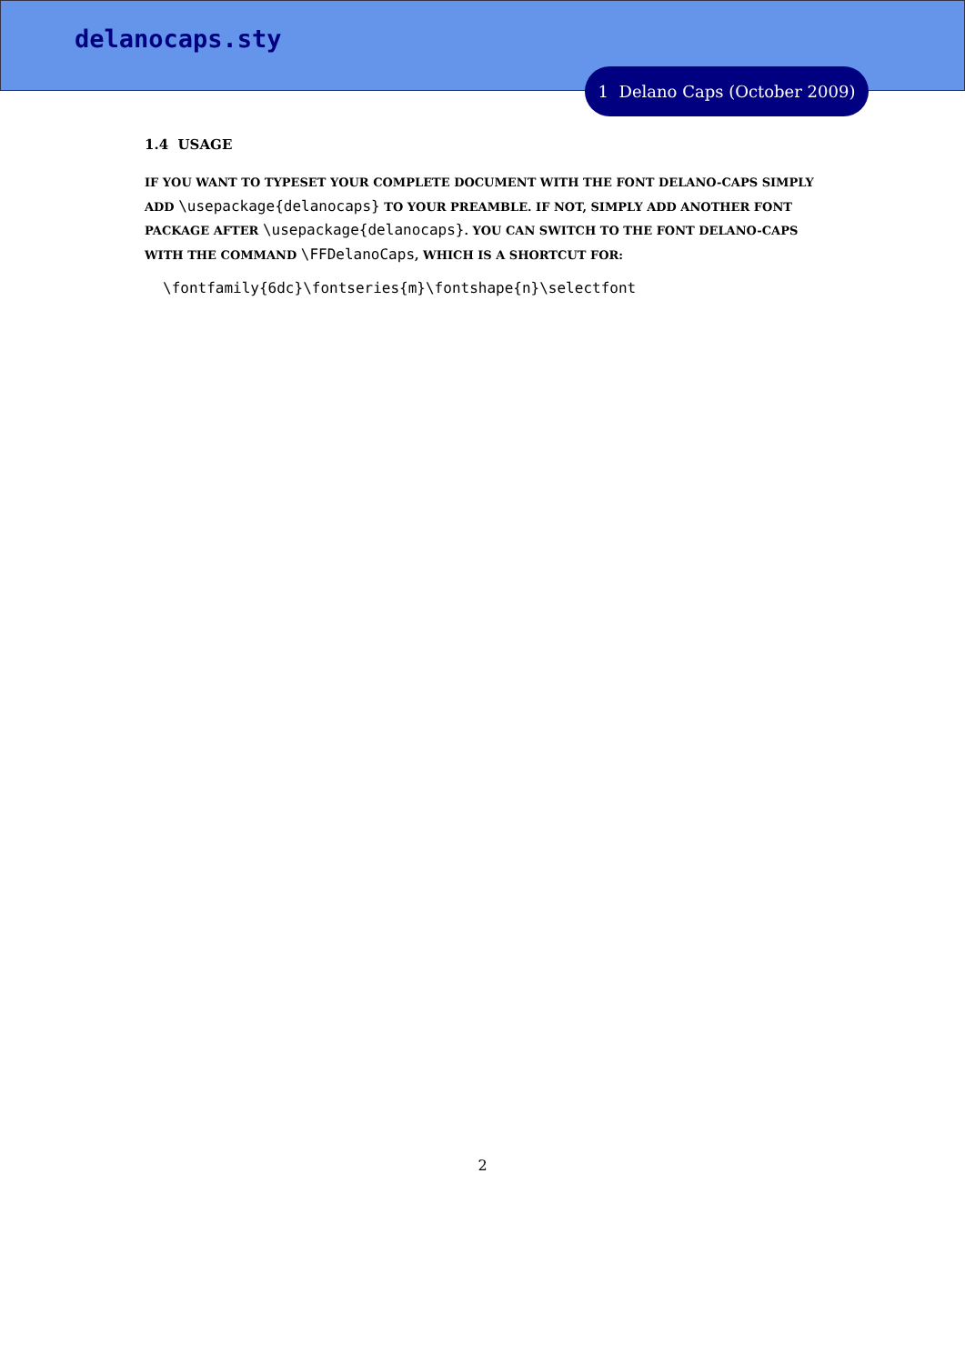delanocaps.sty
1 Delano Caps (October 2009)
1.4 USAGE
IF YOU WANT TO TYPESET YOUR COMPLETE DOCUMENT WITH THE FONT DELANO-CAPS SIMPLY ADD \usepackage{delanocaps} TO YOUR PREAMBLE. IF NOT, SIMPLY ADD ANOTHER FONT PACKAGE AFTER \usepackage{delanocaps}. YOU CAN SWITCH TO THE FONT DELANO-CAPS WITH THE COMMAND \FFDelanoCaps, WHICH IS A SHORTCUT FOR:
\fontfamily{6dc}\fontseries{m}\fontshape{n}\selectfont
2